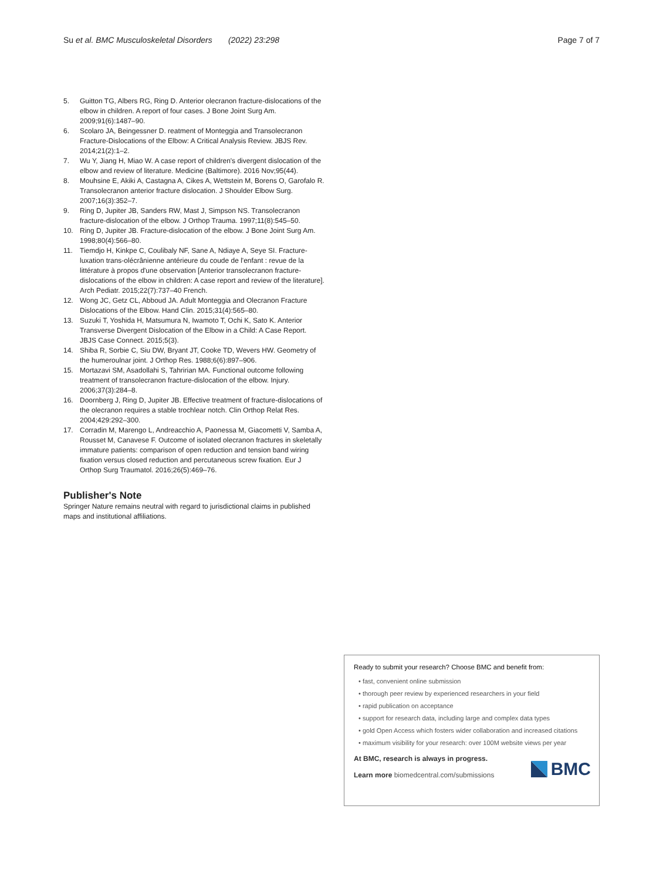Su et al. BMC Musculoskeletal Disorders (2022) 23:298
Page 7 of 7
5. Guitton TG, Albers RG, Ring D. Anterior olecranon fracture-dislocations of the elbow in children. A report of four cases. J Bone Joint Surg Am. 2009;91(6):1487–90.
6. Scolaro JA, Beingessner D. reatment of Monteggia and Transolecranon Fracture-Dislocations of the Elbow: A Critical Analysis Review. JBJS Rev. 2014;21(2):1–2.
7. Wu Y, Jiang H, Miao W. A case report of children's divergent dislocation of the elbow and review of literature. Medicine (Baltimore). 2016 Nov;95(44).
8. Mouhsine E, Akiki A, Castagna A, Cikes A, Wettstein M, Borens O, Garofalo R. Transolecranon anterior fracture dislocation. J Shoulder Elbow Surg. 2007;16(3):352–7.
9. Ring D, Jupiter JB, Sanders RW, Mast J, Simpson NS. Transolecranon fracture-dislocation of the elbow. J Orthop Trauma. 1997;11(8):545–50.
10. Ring D, Jupiter JB. Fracture-dislocation of the elbow. J Bone Joint Surg Am. 1998;80(4):566–80.
11. Tiemdjo H, Kinkpe C, Coulibaly NF, Sane A, Ndiaye A, Seye SI. Fracture-luxation trans-olécrânienne antérieure du coude de l'enfant : revue de la littérature à propos d'une observation [Anterior transolecranon fracture-dislocations of the elbow in children: A case report and review of the literature]. Arch Pediatr. 2015;22(7):737–40 French.
12. Wong JC, Getz CL, Abboud JA. Adult Monteggia and Olecranon Fracture Dislocations of the Elbow. Hand Clin. 2015;31(4):565–80.
13. Suzuki T, Yoshida H, Matsumura N, Iwamoto T, Ochi K, Sato K. Anterior Transverse Divergent Dislocation of the Elbow in a Child: A Case Report. JBJS Case Connect. 2015;5(3).
14. Shiba R, Sorbie C, Siu DW, Bryant JT, Cooke TD, Wevers HW. Geometry of the humeroulnar joint. J Orthop Res. 1988;6(6):897–906.
15. Mortazavi SM, Asadollahi S, Tahririan MA. Functional outcome following treatment of transolecranon fracture-dislocation of the elbow. Injury. 2006;37(3):284–8.
16. Doornberg J, Ring D, Jupiter JB. Effective treatment of fracture-dislocations of the olecranon requires a stable trochlear notch. Clin Orthop Relat Res. 2004;429:292–300.
17. Corradin M, Marengo L, Andreacchio A, Paonessa M, Giacometti V, Samba A, Rousset M, Canavese F. Outcome of isolated olecranon fractures in skeletally immature patients: comparison of open reduction and tension band wiring fixation versus closed reduction and percutaneous screw fixation. Eur J Orthop Surg Traumatol. 2016;26(5):469–76.
Publisher's Note
Springer Nature remains neutral with regard to jurisdictional claims in published maps and institutional affiliations.
Ready to submit your research? Choose BMC and benefit from:
• fast, convenient online submission
• thorough peer review by experienced researchers in your field
• rapid publication on acceptance
• support for research data, including large and complex data types
• gold Open Access which fosters wider collaboration and increased citations
• maximum visibility for your research: over 100M website views per year
At BMC, research is always in progress.
Learn more biomedcentral.com/submissions
BMC